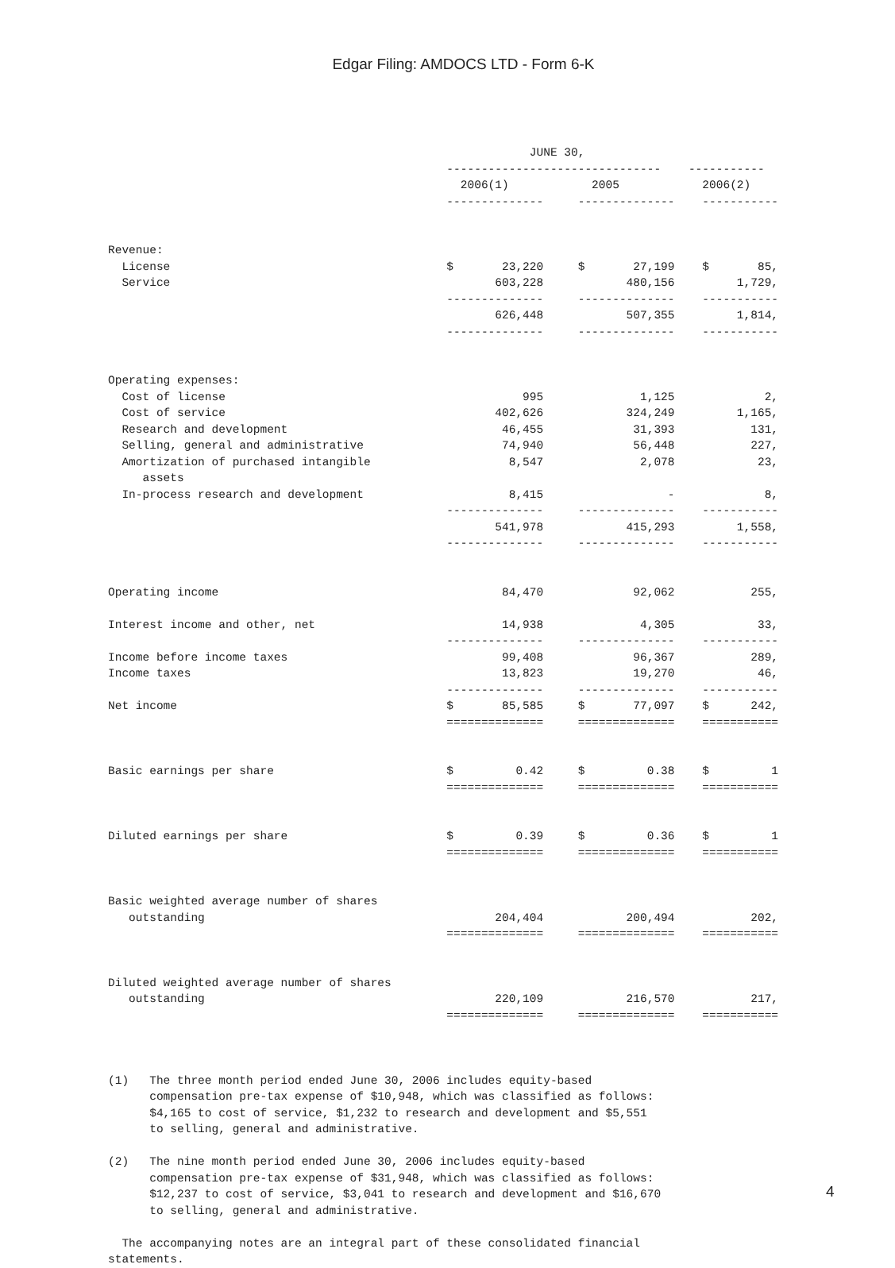Edgar Filing: AMDOCS LTD - Form 6-K
                                                             JUNE 30,
                                                 -------------------------------    -----------
                                                   2006(1)            2005            2006(2)
                                                 --------------     --------------    -----------


Revenue:
  License                                        $       23,220     $       27,199    $       85,
  Service                                               603,228            480,156         1,729,
                                                 --------------     --------------    -----------
                                                        626,448            507,355         1,814,
                                                 --------------     --------------    -----------


Operating expenses:
  Cost of license                                           995              1,125             2,
  Cost of service                                       402,626            324,249         1,165,
  Research and development                               46,455             31,393           131,
  Selling, general and administrative                    74,940             56,448           227,
  Amortization of purchased intangible                    8,547              2,078            23,
     assets
  In-process research and development                     8,415                  -             8,
                                                 --------------     --------------    -----------
                                                        541,978            415,293         1,558,
                                                 --------------     --------------    -----------


Operating income                                         84,470             92,062           255,

Interest income and other, net                           14,938              4,305            33,
                                                 --------------     --------------    -----------
Income before income taxes                               99,408             96,367           289,
Income taxes                                             13,823             19,270            46,
                                                 --------------     --------------    -----------
Net income                                       $       85,585     $       77,097    $      242,
                                                 ==============     ==============    ===========


Basic earnings per share                         $         0.42     $         0.38    $         1
                                                 ==============     ==============    ===========


Diluted earnings per share                       $         0.39     $         0.36    $         1
                                                 ==============     ==============    ===========


Basic weighted average number of shares
   outstanding                                          204,404            200,494           202,
                                                 ==============     ==============    ===========


Diluted weighted average number of shares
   outstanding                                          220,109            216,570           217,
                                                 ==============     ==============    ===========



(1)   The three month period ended June 30, 2006 includes equity-based
      compensation pre-tax expense of $10,948, which was classified as follows:
      $4,165 to cost of service, $1,232 to research and development and $5,551
      to selling, general and administrative.

(2)   The nine month period ended June 30, 2006 includes equity-based
      compensation pre-tax expense of $31,948, which was classified as follows:
      $12,237 to cost of service, $3,041 to research and development and $16,670
      to selling, general and administrative.

  The accompanying notes are an integral part of these consolidated financial
statements.
4